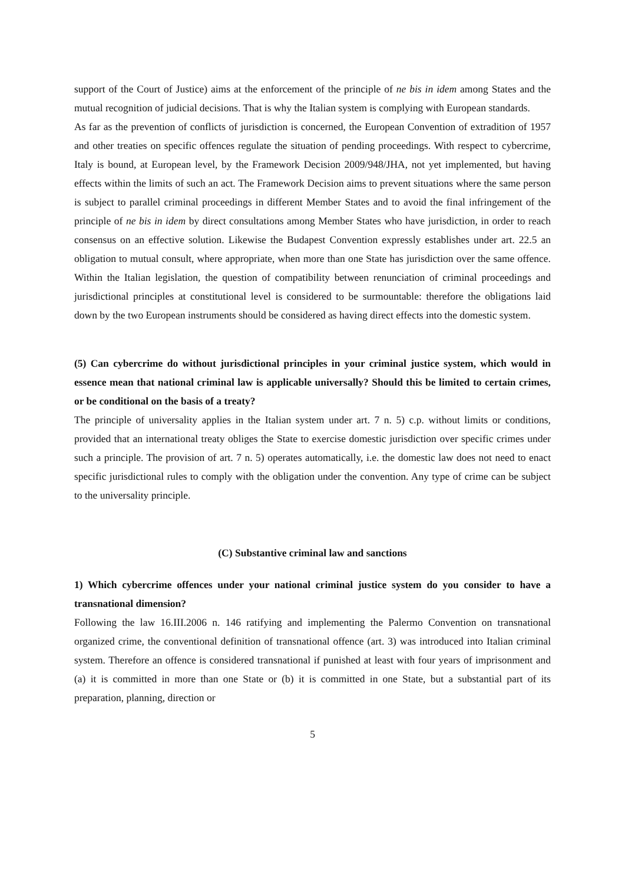support of the Court of Justice) aims at the enforcement of the principle of ne bis in idem among States and the mutual recognition of judicial decisions. That is why the Italian system is complying with European standards.
As far as the prevention of conflicts of jurisdiction is concerned, the European Convention of extradition of 1957 and other treaties on specific offences regulate the situation of pending proceedings. With respect to cybercrime, Italy is bound, at European level, by the Framework Decision 2009/948/JHA, not yet implemented, but having effects within the limits of such an act. The Framework Decision aims to prevent situations where the same person is subject to parallel criminal proceedings in different Member States and to avoid the final infringement of the principle of ne bis in idem by direct consultations among Member States who have jurisdiction, in order to reach consensus on an effective solution. Likewise the Budapest Convention expressly establishes under art. 22.5 an obligation to mutual consult, where appropriate, when more than one State has jurisdiction over the same offence. Within the Italian legislation, the question of compatibility between renunciation of criminal proceedings and jurisdictional principles at constitutional level is considered to be surmountable: therefore the obligations laid down by the two European instruments should be considered as having direct effects into the domestic system.
(5) Can cybercrime do without jurisdictional principles in your criminal justice system, which would in essence mean that national criminal law is applicable universally? Should this be limited to certain crimes, or be conditional on the basis of a treaty?
The principle of universality applies in the Italian system under art. 7 n. 5) c.p. without limits or conditions, provided that an international treaty obliges the State to exercise domestic jurisdiction over specific crimes under such a principle. The provision of art. 7 n. 5) operates automatically, i.e. the domestic law does not need to enact specific jurisdictional rules to comply with the obligation under the convention. Any type of crime can be subject to the universality principle.
(C) Substantive criminal law and sanctions
1) Which cybercrime offences under your national criminal justice system do you consider to have a transnational dimension?
Following the law 16.III.2006 n. 146 ratifying and implementing the Palermo Convention on transnational organized crime, the conventional definition of transnational offence (art. 3) was introduced into Italian criminal system. Therefore an offence is considered transnational if punished at least with four years of imprisonment and (a) it is committed in more than one State or (b) it is committed in one State, but a substantial part of its preparation, planning, direction or
5